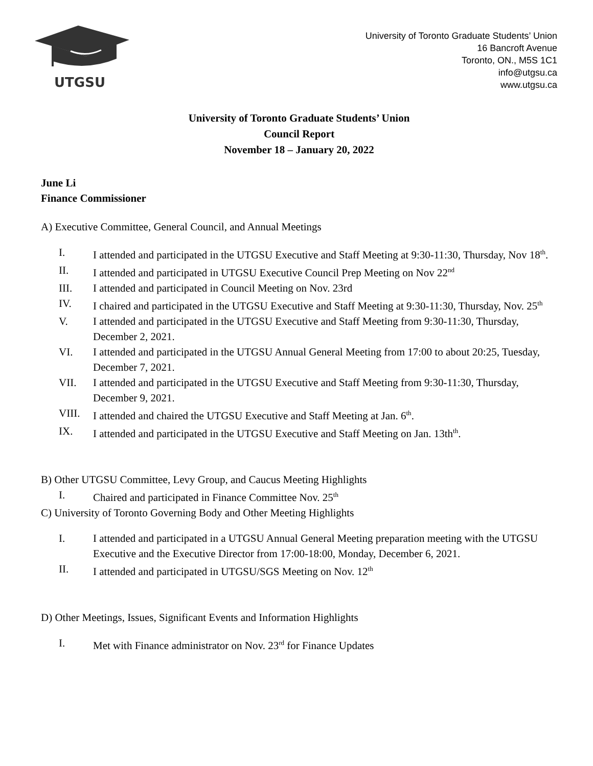UTGSU
University of Toronto Graduate Students’ Union
16 Bancroft Avenue
Toronto, ON., M5S 1C1
info@utgsu.ca
www.utgsu.ca
University of Toronto Graduate Students’ Union
Council Report
November 18 – January 20, 2022
June Li
Finance Commissioner
A) Executive Committee, General Council, and Annual Meetings
I. I attended and participated in the UTGSU Executive and Staff Meeting at 9:30-11:30, Thursday, Nov 18<sup>th</sup>.
II. I attended and participated in UTGSU Executive Council Prep Meeting on Nov 22<sup>nd</sup>
III. I attended and participated in Council Meeting on Nov. 23rd
IV. I chaired and participated in the UTGSU Executive and Staff Meeting at 9:30-11:30, Thursday, Nov. 25<sup>th</sup>
V. I attended and participated in the UTGSU Executive and Staff Meeting from 9:30-11:30, Thursday, December 2, 2021.
VI. I attended and participated in the UTGSU Annual General Meeting from 17:00 to about 20:25, Tuesday, December 7, 2021.
VII. I attended and participated in the UTGSU Executive and Staff Meeting from 9:30-11:30, Thursday, December 9, 2021.
VIII. I attended and chaired the UTGSU Executive and Staff Meeting at Jan. 6<sup>th</sup>.
IX. I attended and participated in the UTGSU Executive and Staff Meeting on Jan. 13th<sup>th</sup>.
B) Other UTGSU Committee, Levy Group, and Caucus Meeting Highlights
I. Chaired and participated in Finance Committee Nov. 25<sup>th</sup>
C) University of Toronto Governing Body and Other Meeting Highlights
I. I attended and participated in a UTGSU Annual General Meeting preparation meeting with the UTGSU Executive and the Executive Director from 17:00-18:00, Monday, December 6, 2021.
II. I attended and participated in UTGSU/SGS Meeting on Nov. 12<sup>th</sup>
D) Other Meetings, Issues, Significant Events and Information Highlights
I. Met with Finance administrator on Nov. 23<sup>rd</sup> for Finance Updates